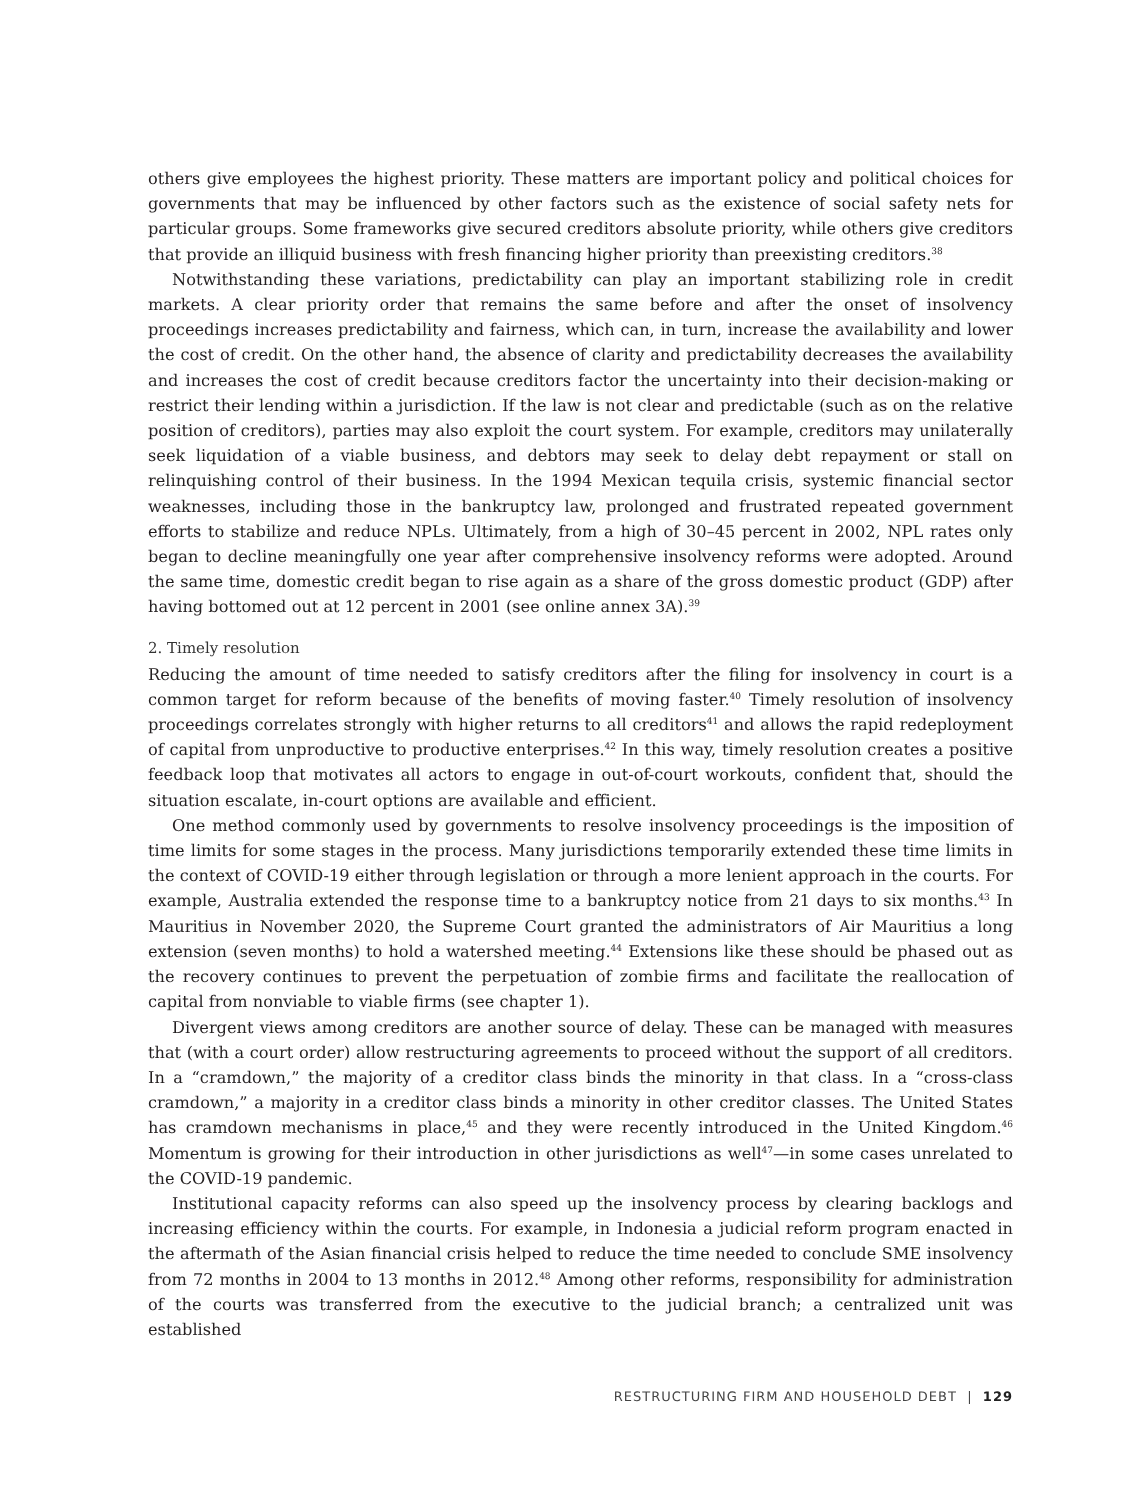others give employees the highest priority. These matters are important policy and political choices for governments that may be influenced by other factors such as the existence of social safety nets for particular groups. Some frameworks give secured creditors absolute priority, while others give creditors that provide an illiquid business with fresh financing higher priority than preexisting creditors.<sup>38</sup>
Notwithstanding these variations, predictability can play an important stabilizing role in credit markets. A clear priority order that remains the same before and after the onset of insolvency proceedings increases predictability and fairness, which can, in turn, increase the availability and lower the cost of credit. On the other hand, the absence of clarity and predictability decreases the availability and increases the cost of credit because creditors factor the uncertainty into their decision-making or restrict their lending within a jurisdiction. If the law is not clear and predictable (such as on the relative position of creditors), parties may also exploit the court system. For example, creditors may unilaterally seek liquidation of a viable business, and debtors may seek to delay debt repayment or stall on relinquishing control of their business. In the 1994 Mexican tequila crisis, systemic financial sector weaknesses, including those in the bankruptcy law, prolonged and frustrated repeated government efforts to stabilize and reduce NPLs. Ultimately, from a high of 30–45 percent in 2002, NPL rates only began to decline meaningfully one year after comprehensive insolvency reforms were adopted. Around the same time, domestic credit began to rise again as a share of the gross domestic product (GDP) after having bottomed out at 12 percent in 2001 (see online annex 3A).<sup>39</sup>
2. Timely resolution
Reducing the amount of time needed to satisfy creditors after the filing for insolvency in court is a common target for reform because of the benefits of moving faster.<sup>40</sup> Timely resolution of insolvency proceedings correlates strongly with higher returns to all creditors<sup>41</sup> and allows the rapid redeployment of capital from unproductive to productive enterprises.<sup>42</sup> In this way, timely resolution creates a positive feedback loop that motivates all actors to engage in out-of-court workouts, confident that, should the situation escalate, in-court options are available and efficient.
One method commonly used by governments to resolve insolvency proceedings is the imposition of time limits for some stages in the process. Many jurisdictions temporarily extended these time limits in the context of COVID-19 either through legislation or through a more lenient approach in the courts. For example, Australia extended the response time to a bankruptcy notice from 21 days to six months.<sup>43</sup> In Mauritius in November 2020, the Supreme Court granted the administrators of Air Mauritius a long extension (seven months) to hold a watershed meeting.<sup>44</sup> Extensions like these should be phased out as the recovery continues to prevent the perpetuation of zombie firms and facilitate the reallocation of capital from nonviable to viable firms (see chapter 1).
Divergent views among creditors are another source of delay. These can be managed with measures that (with a court order) allow restructuring agreements to proceed without the support of all creditors. In a “cramdown,” the majority of a creditor class binds the minority in that class. In a “cross-class cramdown,” a majority in a creditor class binds a minority in other creditor classes. The United States has cramdown mechanisms in place,<sup>45</sup> and they were recently introduced in the United Kingdom.<sup>46</sup> Momentum is growing for their introduction in other jurisdictions as well<sup>47</sup>—in some cases unrelated to the COVID-19 pandemic.
Institutional capacity reforms can also speed up the insolvency process by clearing backlogs and increasing efficiency within the courts. For example, in Indonesia a judicial reform program enacted in the aftermath of the Asian financial crisis helped to reduce the time needed to conclude SME insolvency from 72 months in 2004 to 13 months in 2012.<sup>48</sup> Among other reforms, responsibility for administration of the courts was transferred from the executive to the judicial branch; a centralized unit was established
RESTRUCTURING FIRM AND HOUSEHOLD DEBT | 129